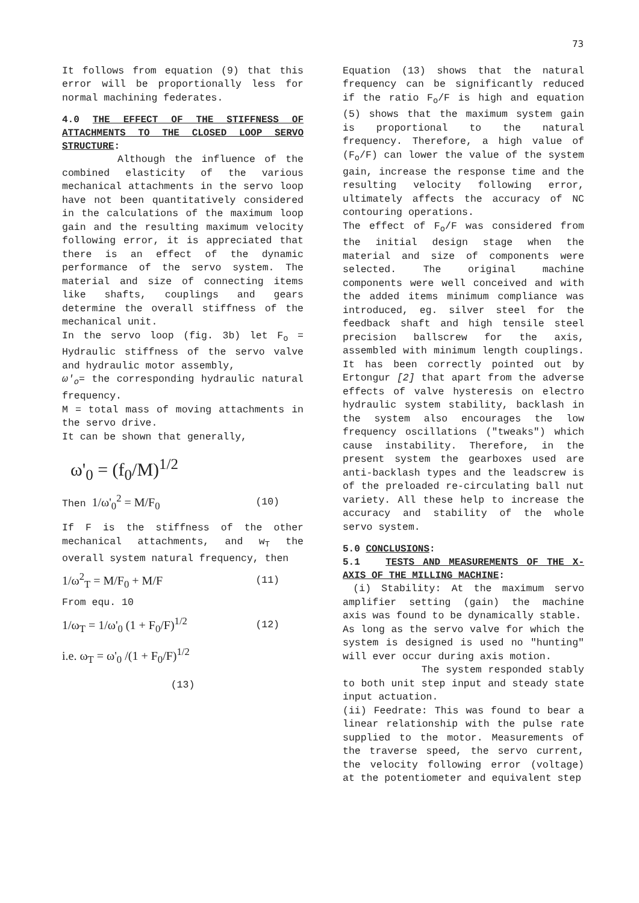73
It follows from equation (9) that this error will be proportionally less for normal machining federates.
4.0 THE EFFECT OF THE STIFFNESS OF ATTACHMENTS TO THE CLOSED LOOP SERVO STRUCTURE:
Although the influence of the combined elasticity of the various mechanical attachments in the servo loop have not been quantitatively considered in the calculations of the maximum loop gain and the resulting maximum velocity following error, it is appreciated that there is an effect of the dynamic performance of the servo system. The material and size of connecting items like shafts, couplings and gears determine the overall stiffness of the mechanical unit.
In the servo loop (fig. 3b) let F<sub>o</sub> = Hydraulic stiffness of the servo valve and hydraulic motor assembly,
ω'<sub>o</sub>= the corresponding hydraulic natural frequency.
M = total mass of moving attachments in the servo drive.
It can be shown that generally,
ω'<sub>0</sub> = (f<sub>0</sub>/M)<sup>1/2</sup>
Then 1/ω'<sub>0</sub><sup>2</sup> = M/F<sub>0</sub> (10)
If F is the stiffness of the other mechanical attachments, and w<sub>T</sub> the overall system natural frequency, then
1/ω<sup>2</sup><sub>T</sub> = M/F<sub>0</sub> + M/F (11)
From equ. 10
1/ω<sub>T</sub> = 1/ω'<sub>0</sub> (1 + F<sub>0</sub>/F)<sup>1/2</sup> (12)
i.e. ω<sub>T</sub> = ω'<sub>0</sub> /(1 + F<sub>0</sub>/F)<sup>1/2</sup>
(13)
Equation (13) shows that the natural frequency can be significantly reduced if the ratio F<sub>o</sub>/F is high and equation (5) shows that the maximum system gain is proportional to the natural frequency. Therefore, a high value of (F<sub>o</sub>/F) can lower the value of the system gain, increase the response time and the resulting velocity following error, ultimately affects the accuracy of NC contouring operations.
The effect of F<sub>o</sub>/F was considered from the initial design stage when the material and size of components were selected. The original machine components were well conceived and with the added items minimum compliance was introduced, eg. silver steel for the feedback shaft and high tensile steel precision ballscrew for the axis, assembled with minimum length couplings. It has been correctly pointed out by Ertongur [2] that apart from the adverse effects of valve hysteresis on electro hydraulic system stability, backlash in the system also encourages the low frequency oscillations ("tweaks") which cause instability. Therefore, in the present system the gearboxes used are anti-backlash types and the leadscrew is of the preloaded re-circulating ball nut variety. All these help to increase the accuracy and stability of the whole servo system.
5.0 CONCLUSIONS:
5.1 TESTS AND MEASUREMENTS OF THE X-AXIS OF THE MILLING MACHINE:
(i) Stability: At the maximum servo amplifier setting (gain) the machine axis was found to be dynamically stable.
As long as the servo valve for which the system is designed is used no "hunting" will ever occur during axis motion.
The system responded stably to both unit step input and steady state input actuation.
(ii) Feedrate: This was found to bear a linear relationship with the pulse rate supplied to the motor. Measurements of the traverse speed, the servo current, the velocity following error (voltage) at the potentiometer and equivalent step